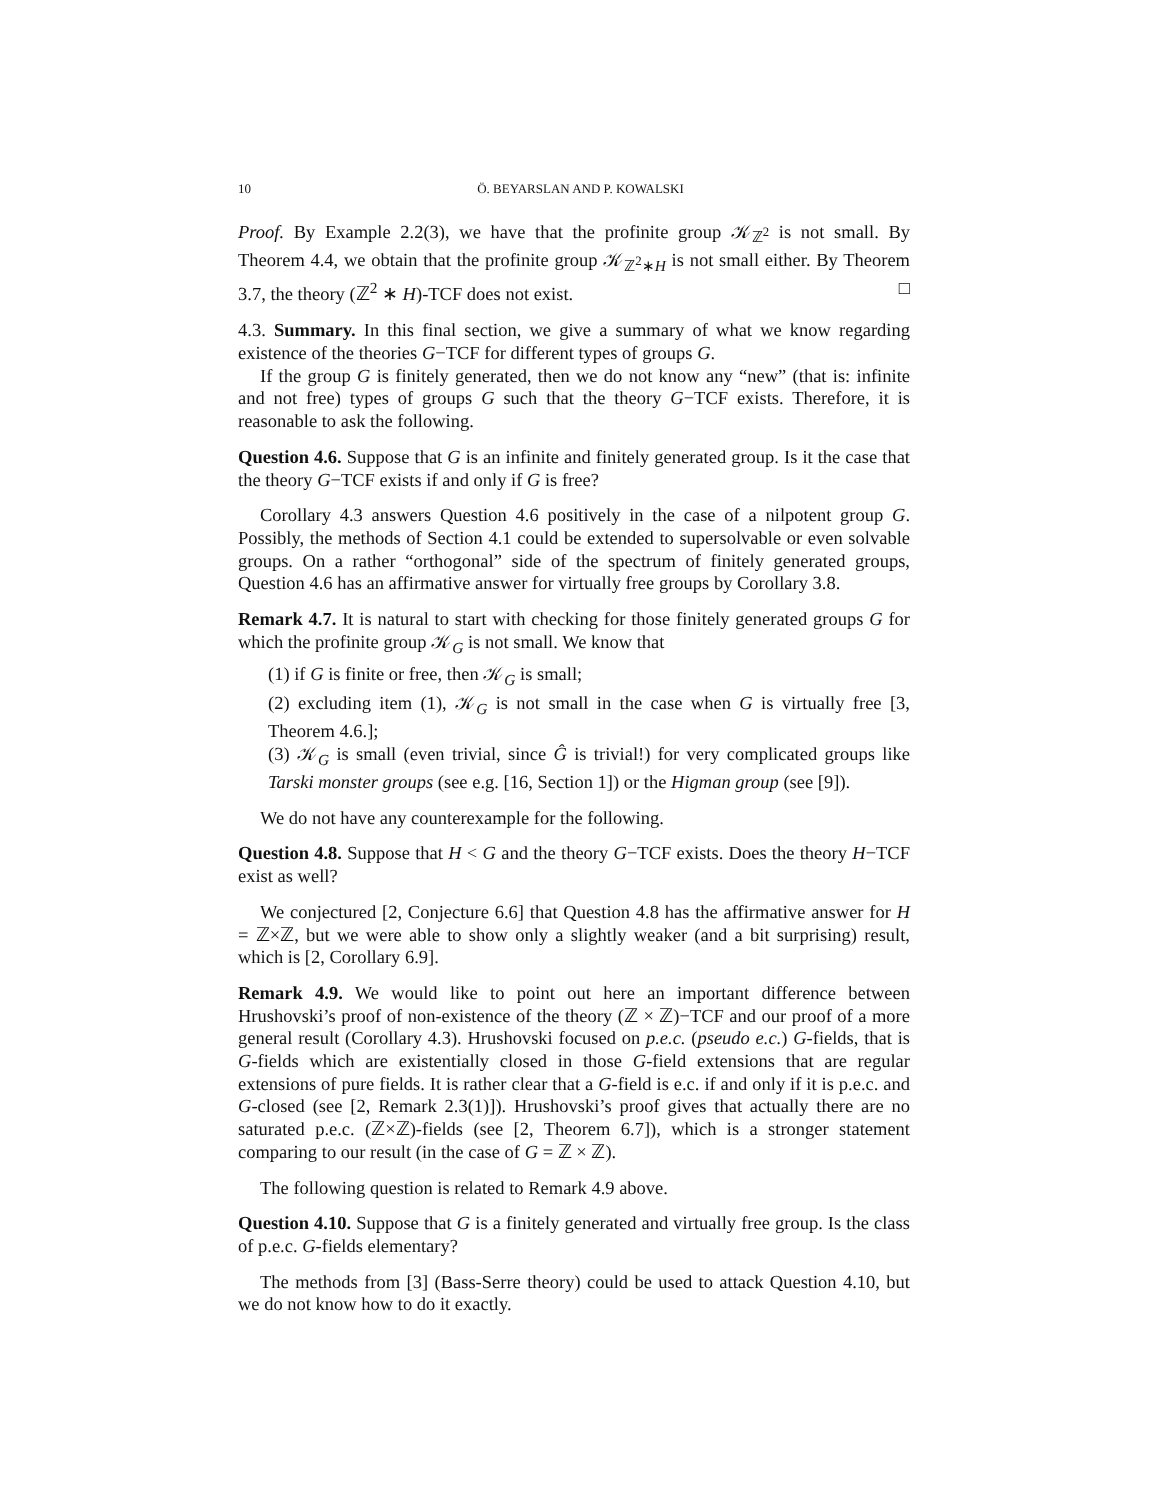10 Ö. BEYARSLAN AND P. KOWALSKI
Proof. By Example 2.2(3), we have that the profinite group 𝒦<sub>ℤ<sup>2</sup></sub> is not small. By Theorem 4.4, we obtain that the profinite group 𝒦<sub>ℤ<sup>2</sup>∗H</sub> is not small either. By Theorem 3.7, the theory (ℤ<sup>2</sup> ∗ H)-TCF does not exist. □
4.3. Summary. In this final section, we give a summary of what we know regarding existence of the theories G−TCF for different types of groups G.
If the group G is finitely generated, then we do not know any “new” (that is: infinite and not free) types of groups G such that the theory G−TCF exists. Therefore, it is reasonable to ask the following.
Question 4.6. Suppose that G is an infinite and finitely generated group. Is it the case that the theory G−TCF exists if and only if G is free?
Corollary 4.3 answers Question 4.6 positively in the case of a nilpotent group G. Possibly, the methods of Section 4.1 could be extended to supersolvable or even solvable groups. On a rather “orthogonal” side of the spectrum of finitely generated groups, Question 4.6 has an affirmative answer for virtually free groups by Corollary 3.8.
Remark 4.7. It is natural to start with checking for those finitely generated groups G for which the profinite group 𝒦<sub>G</sub> is not small. We know that
(1) if G is finite or free, then 𝒦<sub>G</sub> is small;
(2) excluding item (1), 𝒦<sub>G</sub> is not small in the case when G is virtually free [3, Theorem 4.6.];
(3) 𝒦<sub>G</sub> is small (even trivial, since Ĝ is trivial!) for very complicated groups like Tarski monster groups (see e.g. [16, Section 1]) or the Higman group (see [9]).
We do not have any counterexample for the following.
Question 4.8. Suppose that H < G and the theory G−TCF exists. Does the theory H−TCF exist as well?
We conjectured [2, Conjecture 6.6] that Question 4.8 has the affirmative answer for H = ℤ×ℤ, but we were able to show only a slightly weaker (and a bit surprising) result, which is [2, Corollary 6.9].
Remark 4.9. We would like to point out here an important difference between Hrushovski’s proof of non-existence of the theory (ℤ × ℤ)−TCF and our proof of a more general result (Corollary 4.3). Hrushovski focused on p.e.c. (pseudo e.c.) G-fields, that is G-fields which are existentially closed in those G-field extensions that are regular extensions of pure fields. It is rather clear that a G-field is e.c. if and only if it is p.e.c. and G-closed (see [2, Remark 2.3(1)]). Hrushovski’s proof gives that actually there are no saturated p.e.c. (ℤ×ℤ)-fields (see [2, Theorem 6.7]), which is a stronger statement comparing to our result (in the case of G = ℤ × ℤ).
The following question is related to Remark 4.9 above.
Question 4.10. Suppose that G is a finitely generated and virtually free group. Is the class of p.e.c. G-fields elementary?
The methods from [3] (Bass-Serre theory) could be used to attack Question 4.10, but we do not know how to do it exactly.